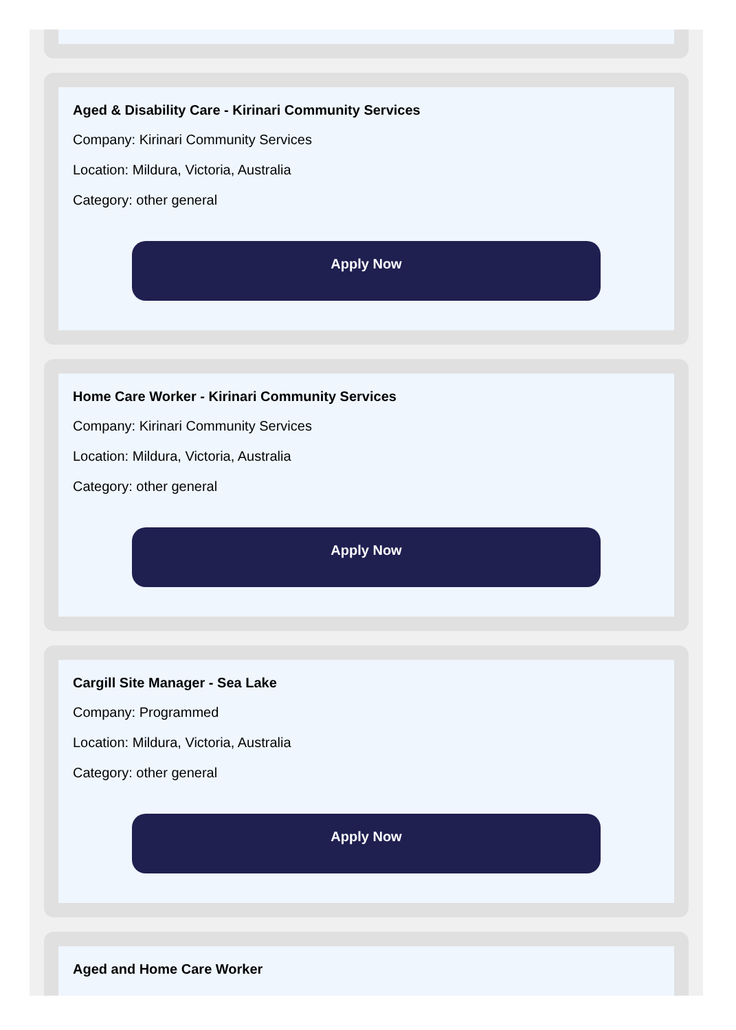Aged & Disability Care - Kirinari Community Services
Company: Kirinari Community Services
Location: Mildura, Victoria, Australia
Category: other general
Apply Now
Home Care Worker - Kirinari Community Services
Company: Kirinari Community Services
Location: Mildura, Victoria, Australia
Category: other general
Apply Now
Cargill Site Manager - Sea Lake
Company: Programmed
Location: Mildura, Victoria, Australia
Category: other general
Apply Now
Aged and Home Care Worker